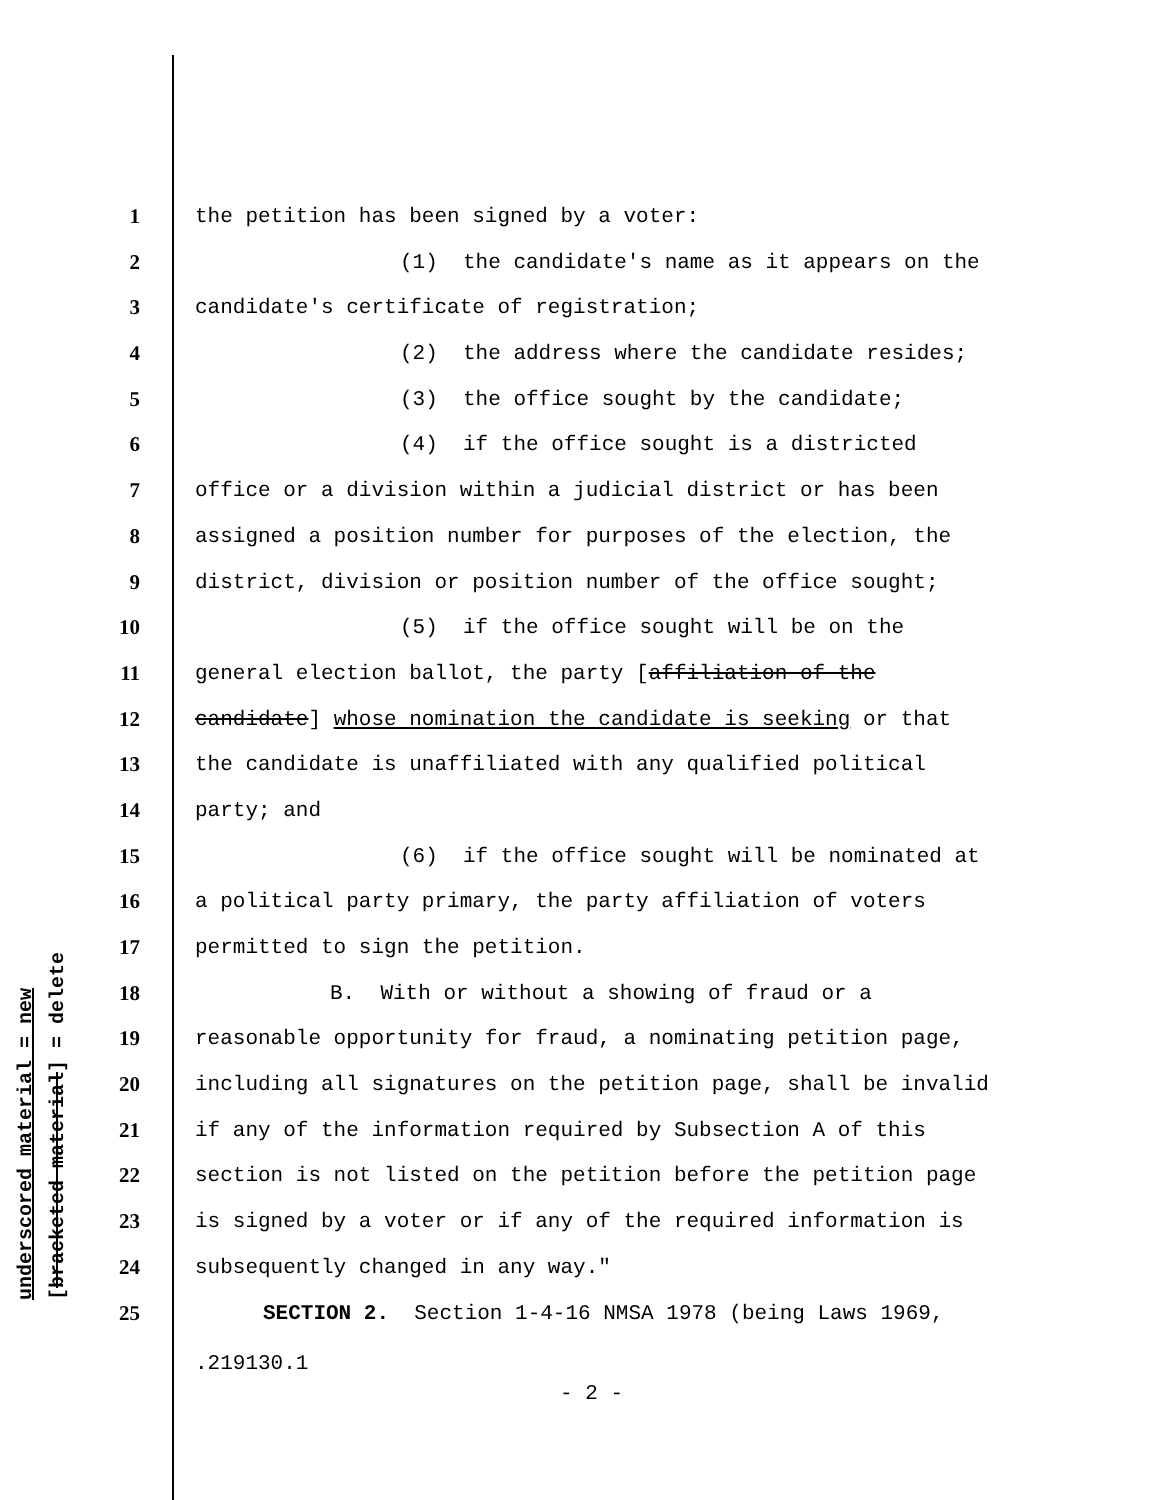underscored material = new
[bracketed material] = delete
1 the petition has been signed by a voter:
2 (1) the candidate's name as it appears on the
3 candidate's certificate of registration;
4 (2) the address where the candidate resides;
5 (3) the office sought by the candidate;
6 (4) if the office sought is a districted
7 office or a division within a judicial district or has been
8 assigned a position number for purposes of the election, the
9 district, division or position number of the office sought;
10 (5) if the office sought will be on the
11 general election ballot, the party [affiliation of the
12 candidate] whose nomination the candidate is seeking or that
13 the candidate is unaffiliated with any qualified political
14 party; and
15 (6) if the office sought will be nominated at
16 a political party primary, the party affiliation of voters
17 permitted to sign the petition.
18 B. With or without a showing of fraud or a
19 reasonable opportunity for fraud, a nominating petition page,
20 including all signatures on the petition page, shall be invalid
21 if any of the information required by Subsection A of this
22 section is not listed on the petition before the petition page
23 is signed by a voter or if any of the required information is
24 subsequently changed in any way."
25 SECTION 2. Section 1-4-16 NMSA 1978 (being Laws 1969,
.219130.1
- 2 -